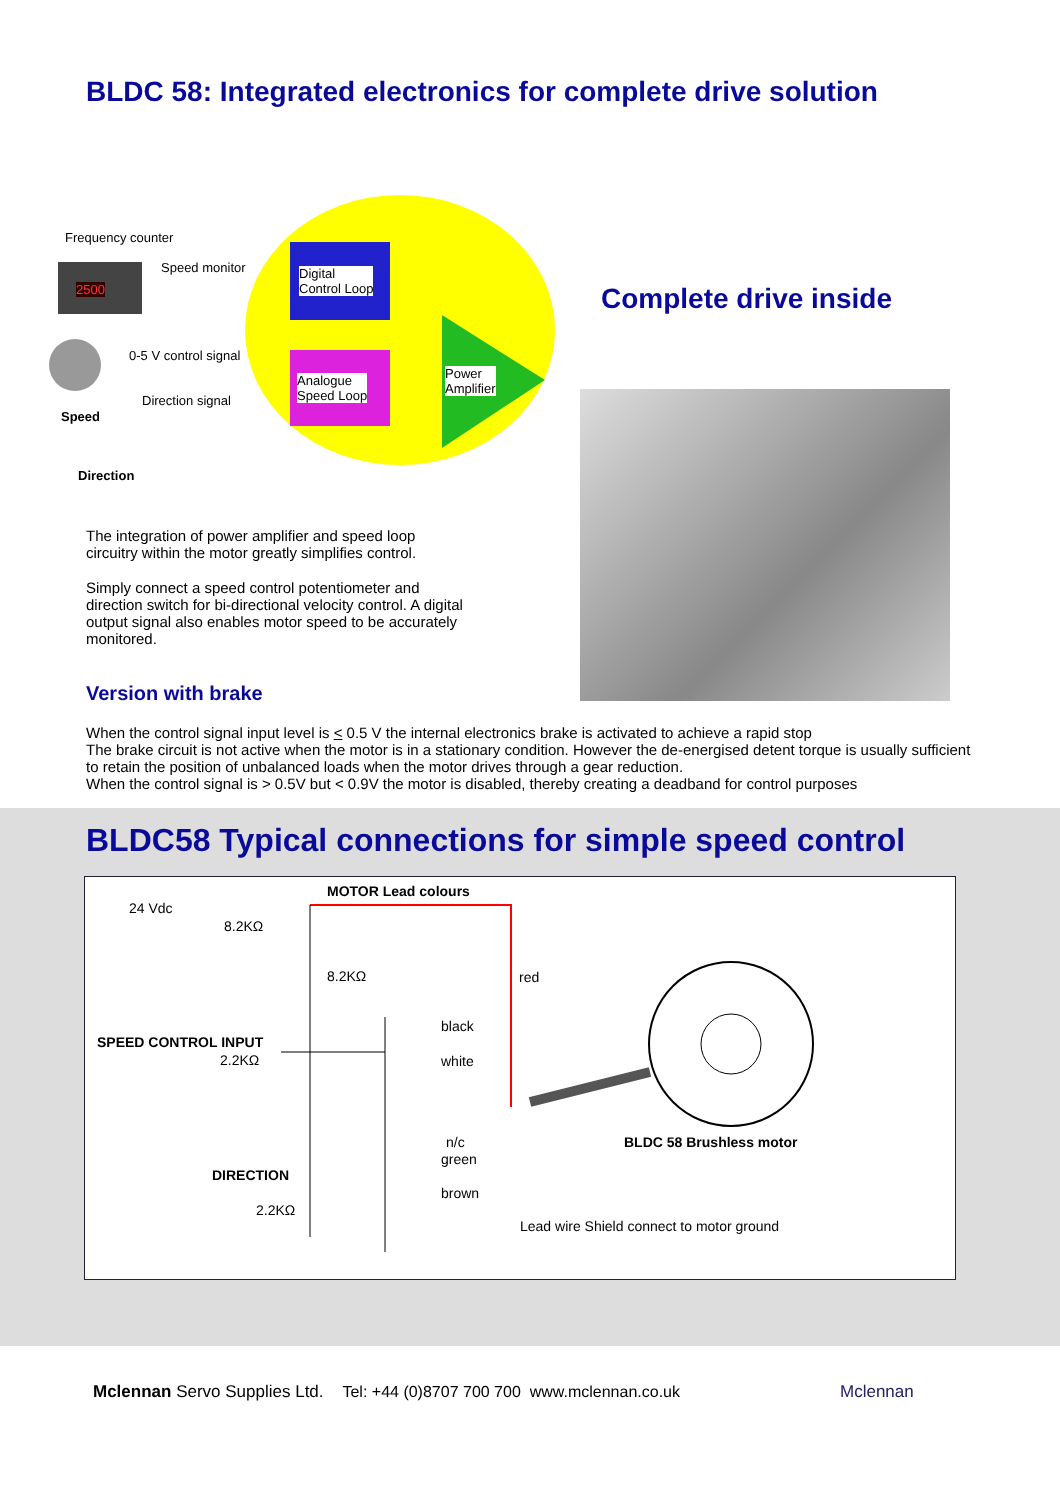BLDC 58: Integrated electronics for complete drive solution
Frequency counter
2500
Speed monitor
Digital
Control Loop
0-5 V control signal
Analogue
Speed Loop
Power
Amplifier
Direction signal
Speed
Direction
Complete drive inside
The integration of power amplifier and speed loop circuitry within the motor greatly simplifies control.
Simply connect a speed control potentiometer and direction switch for bi-directional velocity control. A digital output signal also enables motor speed to be accurately monitored.
Version with brake
When the control signal input level is < 0.5 V the internal electronics brake is activated to achieve a rapid stop
The brake circuit is not active when the motor is in a stationary condition. However the de-energised detent torque is usually sufficient to retain the position of unbalanced loads when the motor drives through a gear reduction.
When the control signal is > 0.5V but < 0.9V the motor is disabled, thereby creating a deadband for control purposes
BLDC58 Typical connections for simple speed control
MOTOR Lead colours
24 Vdc
8.2KΩ
8.2KΩ red
black
SPEED CONTROL INPUT
2.2KΩ white
n/c BLDC 58 Brushless motor
green
DIRECTION
brown
2.2KΩ
Lead wire Shield connect to motor ground
Mclennan Servo Supplies Ltd. Tel: +44 (0)8707 700 700 www.mclennan.co.uk
Mclennan